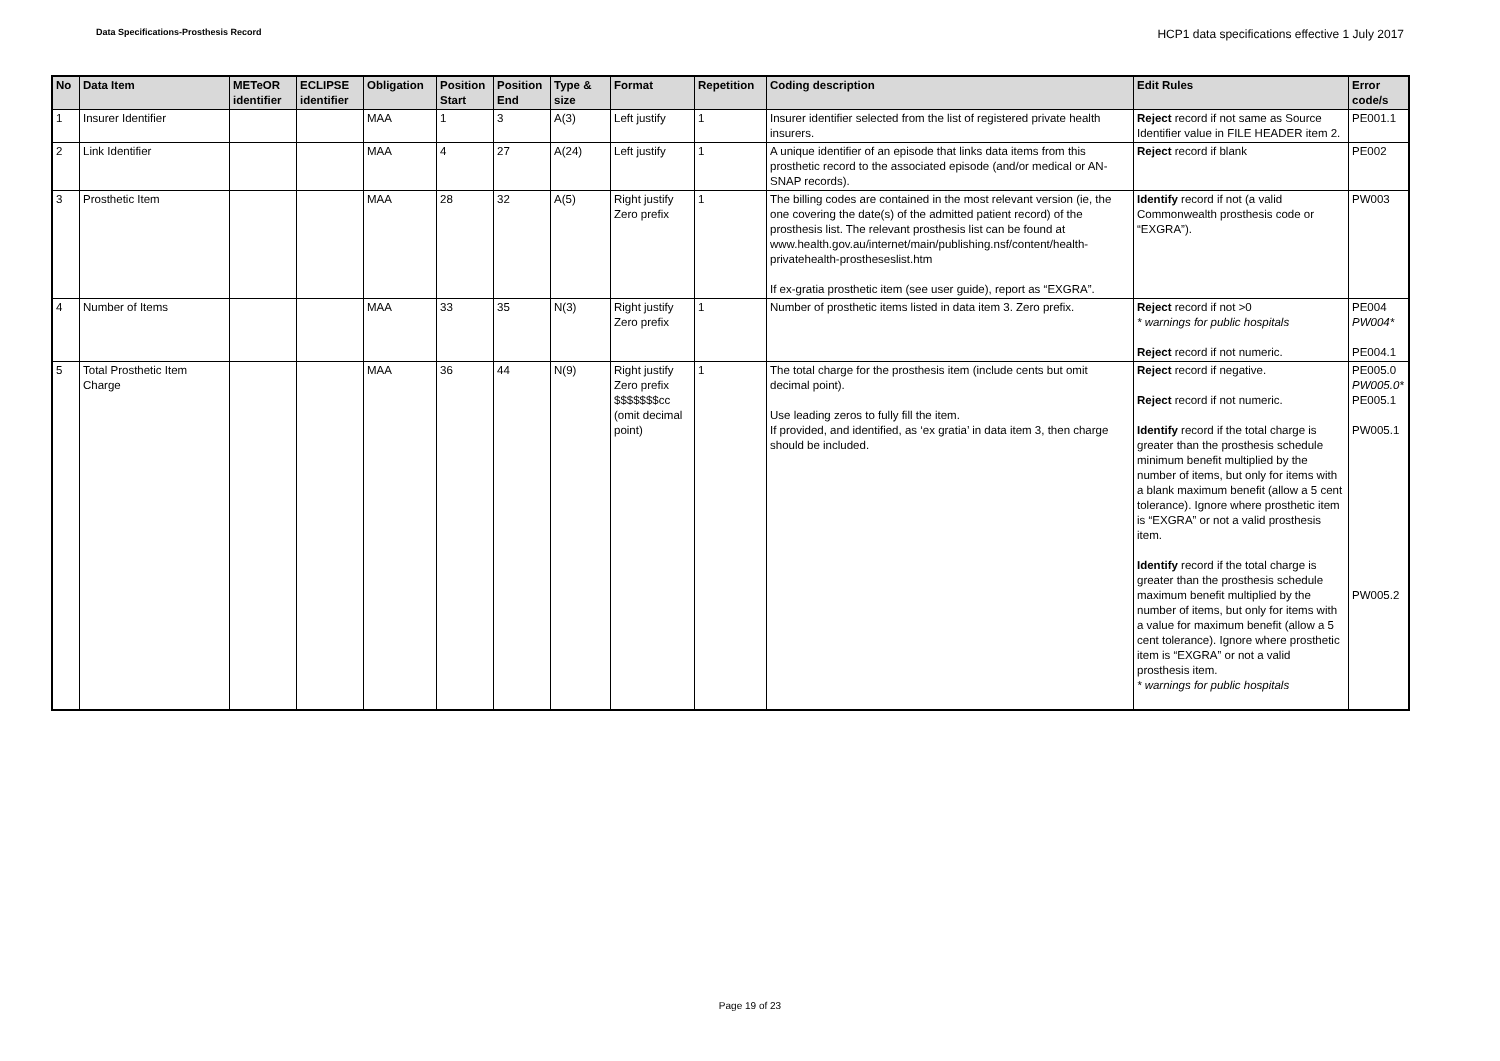Data Specifications-Prosthesis Record
HCP1 data specifications effective 1 July 2017
| No | Data Item | METeOR identifier | ECLIPSE identifier | Obligation | Position Start | Position End | Type & size | Format | Repetition | Coding description | Edit Rules | Error code/s |
| --- | --- | --- | --- | --- | --- | --- | --- | --- | --- | --- | --- | --- |
| 1 | Insurer Identifier | | | MAA | 1 | 3 | A(3) | Left justify | 1 | Insurer identifier selected from the list of registered private health insurers. | Reject record if not same as Source Identifier value in FILE HEADER item 2. | PE001.1 |
| 2 | Link Identifier | | | MAA | 4 | 27 | A(24) | Left justify | 1 | A unique identifier of an episode that links data items from this prosthetic record to the associated episode (and/or medical or AN-SNAP records). | Reject record if blank | PE002 |
| 3 | Prosthetic Item | | | MAA | 28 | 32 | A(5) | Right justify Zero prefix | 1 | The billing codes are contained in the most relevant version (ie, the one covering the date(s) of the admitted patient record) of the prosthesis list. The relevant prosthesis list can be found at www.health.gov.au/internet/main/publishing.nsf/content/health-privatehealth-prostheseslist.htm If ex-gratia prosthetic item (see user guide), report as “EXGRA”. | Identify record if not (a valid Commonwealth prosthesis code or “EXGRA”). | PW003 |
| 4 | Number of Items | | | MAA | 33 | 35 | N(3) | Right justify Zero prefix | 1 | Number of prosthetic items listed in data item 3. Zero prefix. | Reject record if not >0 * warnings for public hospitals Reject record if not numeric. | PE004 PW004* PE004.1 |
| 5 | Total Prosthetic Item Charge | | | MAA | 36 | 44 | N(9) | Right justify Zero prefix $$$$$$$cc (omit decimal point) | 1 | The total charge for the prosthesis item (include cents but omit decimal point). Use leading zeros to fully fill the item. If provided, and identified, as ‘ex gratia’ in data item 3, then charge should be included. | Reject record if negative. Reject record if not numeric. Identify record if the total charge is greater than the prosthesis schedule minimum benefit multiplied by the number of items, but only for items with a blank maximum benefit (allow a 5 cent tolerance). Ignore where prosthetic item is “EXGRA” or not a valid prosthesis item. Identify record if the total charge is greater than the prosthesis schedule maximum benefit multiplied by the number of items, but only for items with a value for maximum benefit (allow a 5 cent tolerance). Ignore where prosthetic item is “EXGRA” or not a valid prosthesis item. * warnings for public hospitals | PE005.0 PW005.0* PE005.1 PW005.1 PW005.2 |
Page 19 of 23